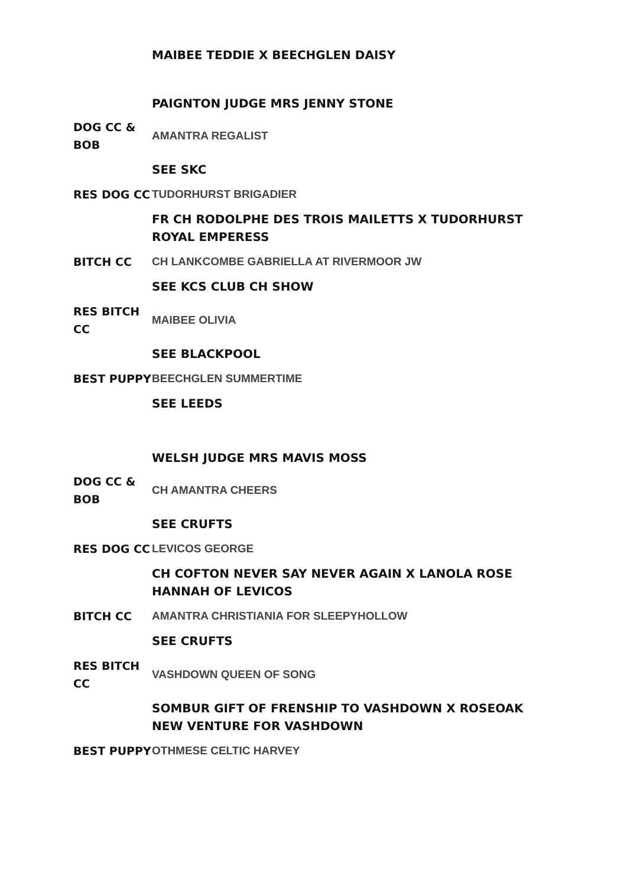MAIBEE TEDDIE X BEECHGLEN DAISY
PAIGNTON JUDGE MRS JENNY STONE
| DOG CC & BOB | AMANTRA REGALIST |
| | SEE SKC |
| RES DOG CC | TUDORHURST BRIGADIER |
| | FR CH RODOLPHE DES TROIS MAILETTS X TUDORHURST ROYAL EMPERESS |
| BITCH CC | CH LANKCOMBE GABRIELLA AT RIVERMOOR JW |
| | SEE KCS CLUB CH SHOW |
| RES BITCH CC | MAIBEE OLIVIA |
| | SEE BLACKPOOL |
| BEST PUPPY | BEECHGLEN SUMMERTIME |
| | SEE LEEDS |
WELSH JUDGE MRS MAVIS MOSS
| DOG CC & BOB | CH AMANTRA CHEERS |
| | SEE CRUFTS |
| RES DOG CC | LEVICOS GEORGE |
| | CH COFTON NEVER SAY NEVER AGAIN X LANOLA ROSE HANNAH OF LEVICOS |
| BITCH CC | AMANTRA CHRISTIANIA FOR SLEEPYHOLLOW |
| | SEE CRUFTS |
| RES BITCH CC | VASHDOWN QUEEN OF SONG |
| | SOMBUR GIFT OF FRENSHIP TO VASHDOWN X ROSEOAK NEW VENTURE FOR VASHDOWN |
| BEST PUPPY | OTHMESE CELTIC HARVEY |